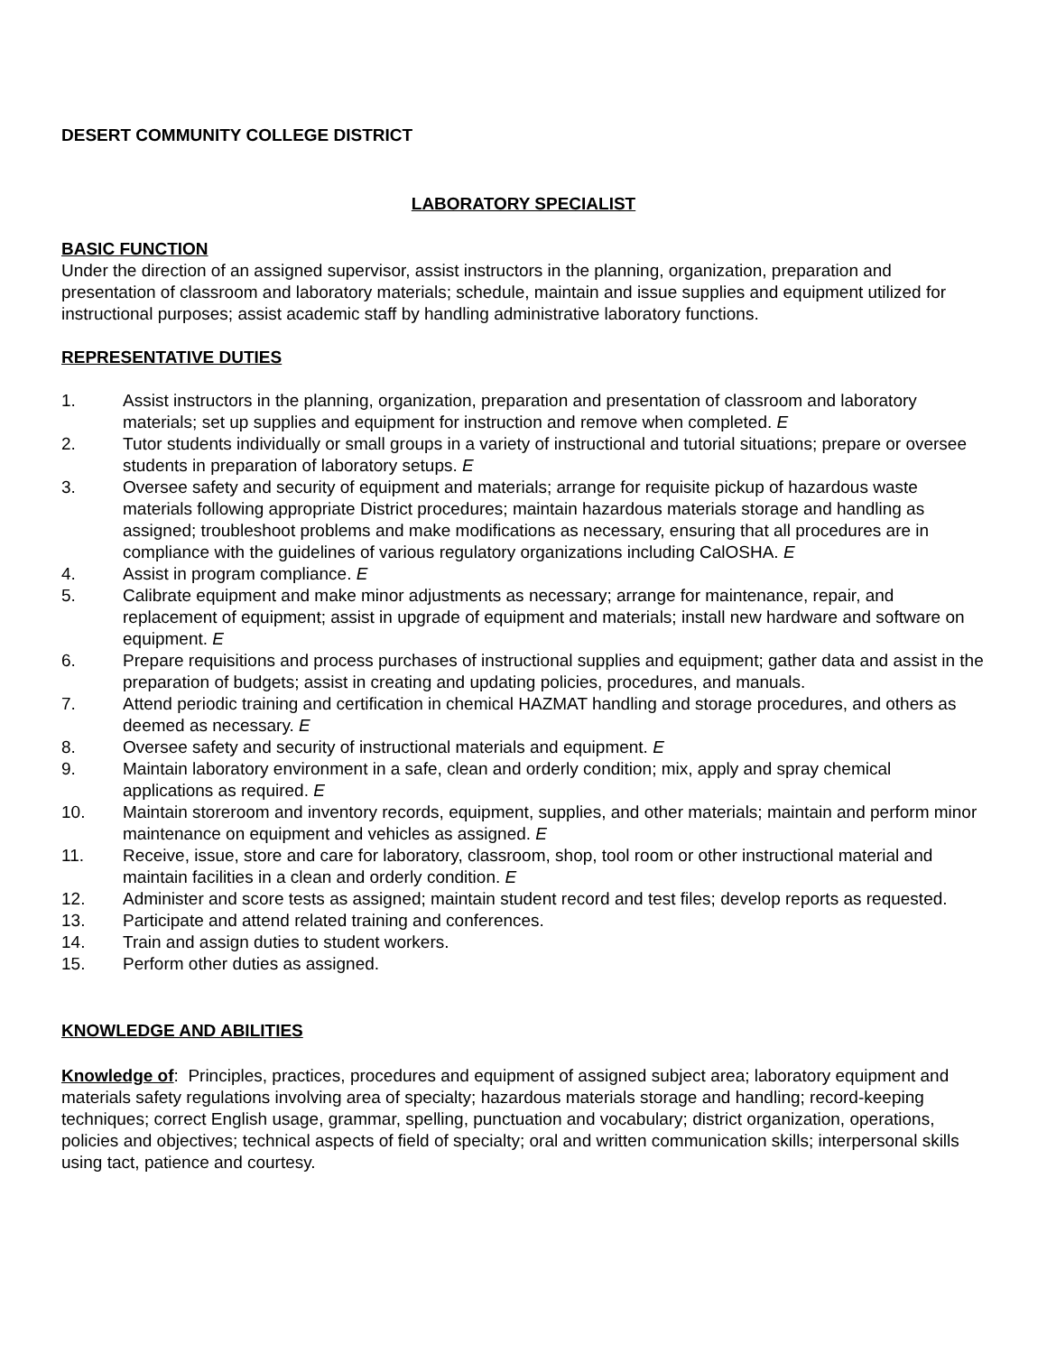DESERT COMMUNITY COLLEGE DISTRICT
LABORATORY SPECIALIST
BASIC FUNCTION
Under the direction of an assigned supervisor, assist instructors in the planning, organization, preparation and presentation of classroom and laboratory materials; schedule, maintain and issue supplies and equipment utilized for instructional purposes; assist academic staff by handling administrative laboratory functions.
REPRESENTATIVE DUTIES
1. Assist instructors in the planning, organization, preparation and presentation of classroom and laboratory materials; set up supplies and equipment for instruction and remove when completed. E
2. Tutor students individually or small groups in a variety of instructional and tutorial situations; prepare or oversee students in preparation of laboratory setups. E
3. Oversee safety and security of equipment and materials; arrange for requisite pickup of hazardous waste materials following appropriate District procedures; maintain hazardous materials storage and handling as assigned; troubleshoot problems and make modifications as necessary, ensuring that all procedures are in compliance with the guidelines of various regulatory organizations including CalOSHA. E
4. Assist in program compliance. E
5. Calibrate equipment and make minor adjustments as necessary; arrange for maintenance, repair, and replacement of equipment; assist in upgrade of equipment and materials; install new hardware and software on equipment. E
6. Prepare requisitions and process purchases of instructional supplies and equipment; gather data and assist in the preparation of budgets; assist in creating and updating policies, procedures, and manuals.
7. Attend periodic training and certification in chemical HAZMAT handling and storage procedures, and others as deemed as necessary. E
8. Oversee safety and security of instructional materials and equipment. E
9. Maintain laboratory environment in a safe, clean and orderly condition; mix, apply and spray chemical applications as required. E
10. Maintain storeroom and inventory records, equipment, supplies, and other materials; maintain and perform minor maintenance on equipment and vehicles as assigned. E
11. Receive, issue, store and care for laboratory, classroom, shop, tool room or other instructional material and maintain facilities in a clean and orderly condition. E
12. Administer and score tests as assigned; maintain student record and test files; develop reports as requested.
13. Participate and attend related training and conferences.
14. Train and assign duties to student workers.
15. Perform other duties as assigned.
KNOWLEDGE AND ABILITIES
Knowledge of: Principles, practices, procedures and equipment of assigned subject area; laboratory equipment and materials safety regulations involving area of specialty; hazardous materials storage and handling; record-keeping techniques; correct English usage, grammar, spelling, punctuation and vocabulary; district organization, operations, policies and objectives; technical aspects of field of specialty; oral and written communication skills; interpersonal skills using tact, patience and courtesy.